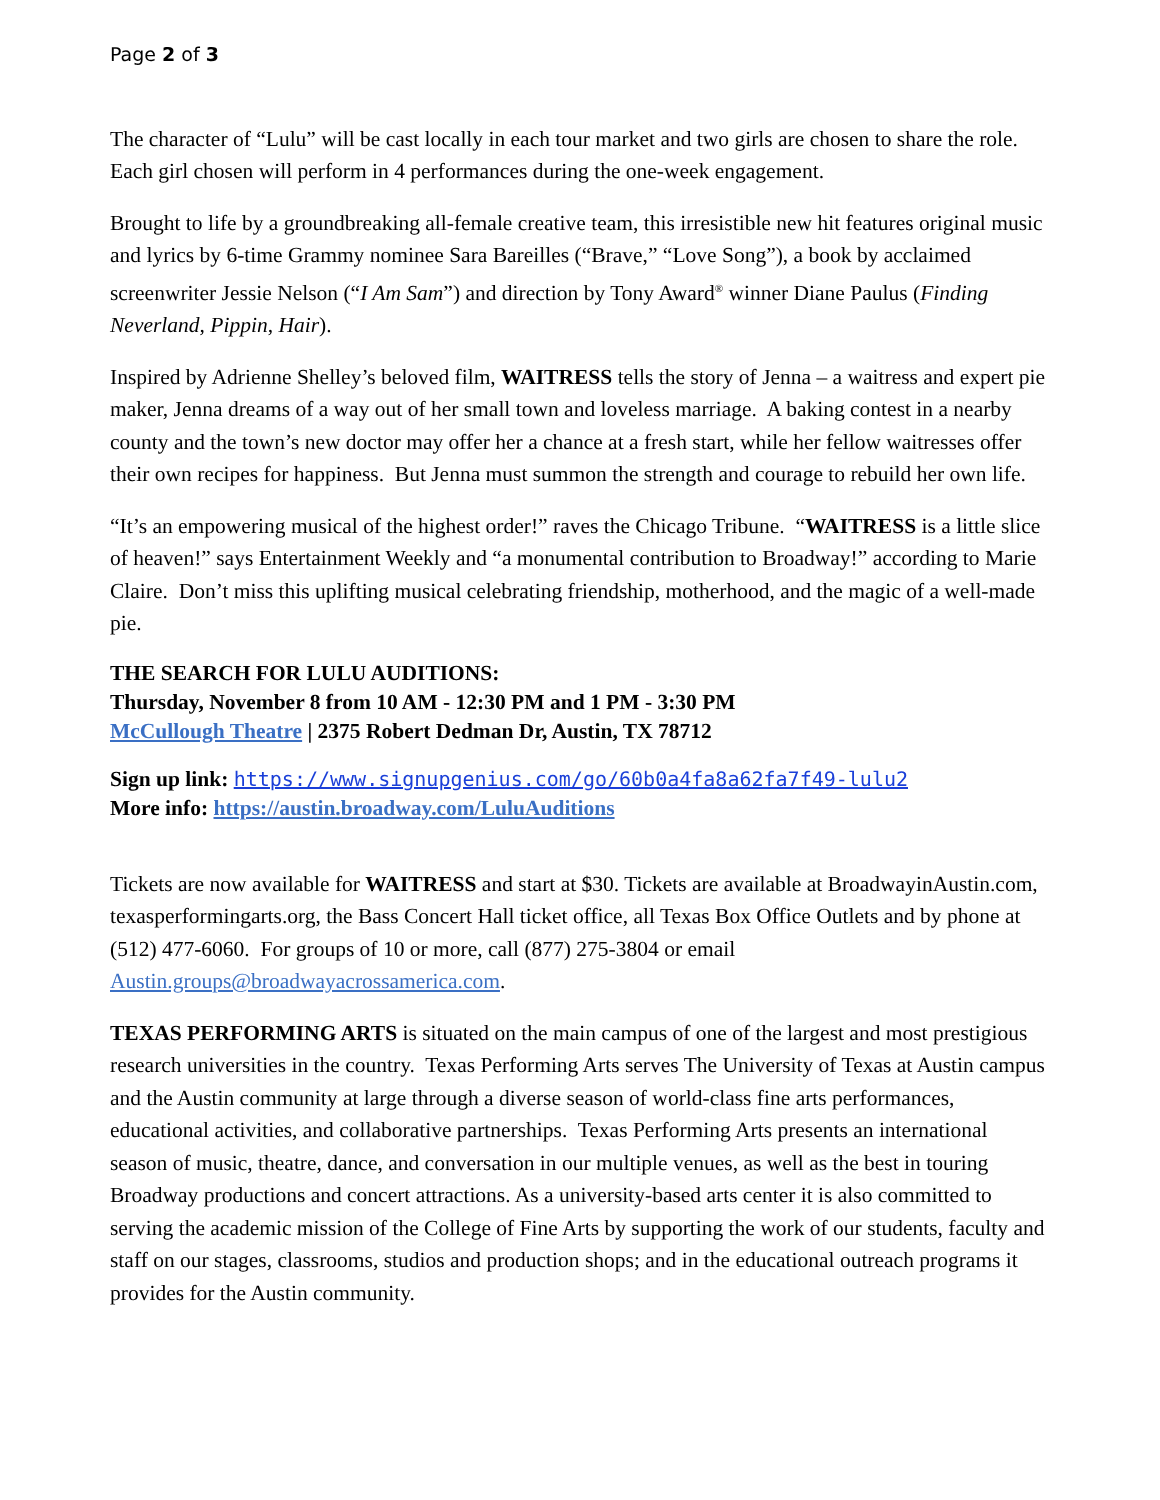Page 2 of 3
The character of “Lulu” will be cast locally in each tour market and two girls are chosen to share the role. Each girl chosen will perform in 4 performances during the one-week engagement.
Brought to life by a groundbreaking all-female creative team, this irresistible new hit features original music and lyrics by 6-time Grammy nominee Sara Bareilles (“Brave,” “Love Song”), a book by acclaimed screenwriter Jessie Nelson (“I Am Sam”) and direction by Tony Award<sup>®</sup> winner Diane Paulus (Finding Neverland, Pippin, Hair).
Inspired by Adrienne Shelley’s beloved film, WAITRESS tells the story of Jenna – a waitress and expert pie maker, Jenna dreams of a way out of her small town and loveless marriage. A baking contest in a nearby county and the town’s new doctor may offer her a chance at a fresh start, while her fellow waitresses offer their own recipes for happiness. But Jenna must summon the strength and courage to rebuild her own life.
“It’s an empowering musical of the highest order!” raves the Chicago Tribune. “WAITRESS is a little slice of heaven!” says Entertainment Weekly and “a monumental contribution to Broadway!” according to Marie Claire. Don’t miss this uplifting musical celebrating friendship, motherhood, and the magic of a well-made pie.
THE SEARCH FOR LULU AUDITIONS:
Thursday, November 8 from 10 AM - 12:30 PM and 1 PM - 3:30 PM
McCullough Theatre | 2375 Robert Dedman Dr, Austin, TX 78712
Sign up link: https://www.signupgenius.com/go/60b0a4fa8a62fa7f49-lulu2
More info: https://austin.broadway.com/LuluAuditions
Tickets are now available for WAITRESS and start at $30. Tickets are available at BroadwayinAustin.com, texasperformingarts.org, the Bass Concert Hall ticket office, all Texas Box Office Outlets and by phone at (512) 477-6060. For groups of 10 or more, call (877) 275-3804 or email Austin.groups@broadwayacrossamerica.com.
TEXAS PERFORMING ARTS is situated on the main campus of one of the largest and most prestigious research universities in the country. Texas Performing Arts serves The University of Texas at Austin campus and the Austin community at large through a diverse season of world-class fine arts performances, educational activities, and collaborative partnerships. Texas Performing Arts presents an international season of music, theatre, dance, and conversation in our multiple venues, as well as the best in touring Broadway productions and concert attractions. As a university-based arts center it is also committed to serving the academic mission of the College of Fine Arts by supporting the work of our students, faculty and staff on our stages, classrooms, studios and production shops; and in the educational outreach programs it provides for the Austin community.